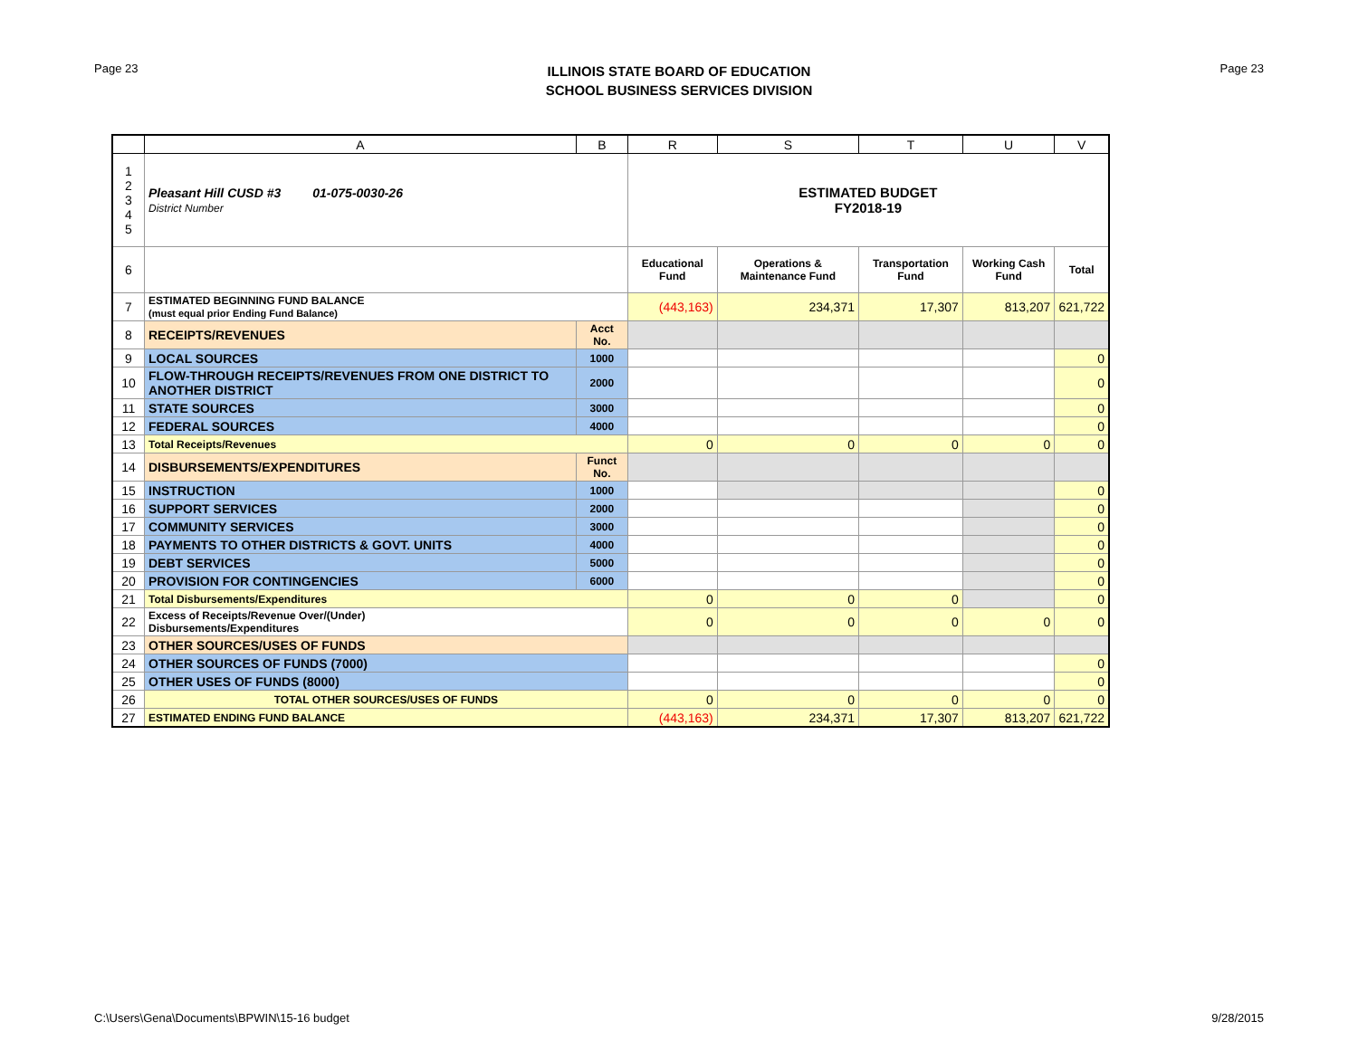Page 23
ILLINOIS STATE BOARD OF EDUCATION
SCHOOL BUSINESS SERVICES DIVISION
Page 23
| | A | B | R | S | T | U | V |
| --- | --- | --- | --- | --- | --- | --- | --- |
| 1 2 3 4 5 | Pleasant Hill CUSD #3 01-075-0030-26 District Number | | ESTIMATED BUDGET FY2018-19 | | | | |
| 6 | | | Educational Fund | Operations & Maintenance Fund | Transportation Fund | Working Cash Fund | Total |
| 7 | ESTIMATED BEGINNING FUND BALANCE (must equal prior Ending Fund Balance) | | (443,163) | 234,371 | 17,307 | 813,207 | 621,722 |
| 8 | RECEIPTS/REVENUES | Acct No. | | | | | |
| 9 | LOCAL SOURCES | 1000 | | | | | 0 |
| 10 | FLOW-THROUGH RECEIPTS/REVENUES FROM ONE DISTRICT TO ANOTHER DISTRICT | 2000 | | | | | 0 |
| 11 | STATE SOURCES | 3000 | | | | | 0 |
| 12 | FEDERAL SOURCES | 4000 | | | | | 0 |
| 13 | Total Receipts/Revenues | | 0 | 0 | 0 | 0 | 0 |
| 14 | DISBURSEMENTS/EXPENDITURES | Funct No. | | | | | |
| 15 | INSTRUCTION | 1000 | | | | | 0 |
| 16 | SUPPORT SERVICES | 2000 | | | | | 0 |
| 17 | COMMUNITY SERVICES | 3000 | | | | | 0 |
| 18 | PAYMENTS TO OTHER DISTRICTS & GOVT. UNITS | 4000 | | | | | 0 |
| 19 | DEBT SERVICES | 5000 | | | | | 0 |
| 20 | PROVISION FOR CONTINGENCIES | 6000 | | | | | 0 |
| 21 | Total Disbursements/Expenditures | | 0 | 0 | 0 | | 0 |
| 22 | Excess of Receipts/Revenue Over/(Under) Disbursements/Expenditures | | 0 | 0 | 0 | 0 | 0 |
| 23 | OTHER SOURCES/USES OF FUNDS | | | | | | |
| 24 | OTHER SOURCES OF FUNDS (7000) | | | | | | 0 |
| 25 | OTHER USES OF FUNDS (8000) | | | | | | 0 |
| 26 | TOTAL OTHER SOURCES/USES OF FUNDS | | 0 | 0 | 0 | 0 | 0 |
| 27 | ESTIMATED ENDING FUND BALANCE | | (443,163) | 234,371 | 17,307 | 813,207 | 621,722 |
C:\Users\Gena\Documents\BPWIN\15-16 budget 9/28/2015